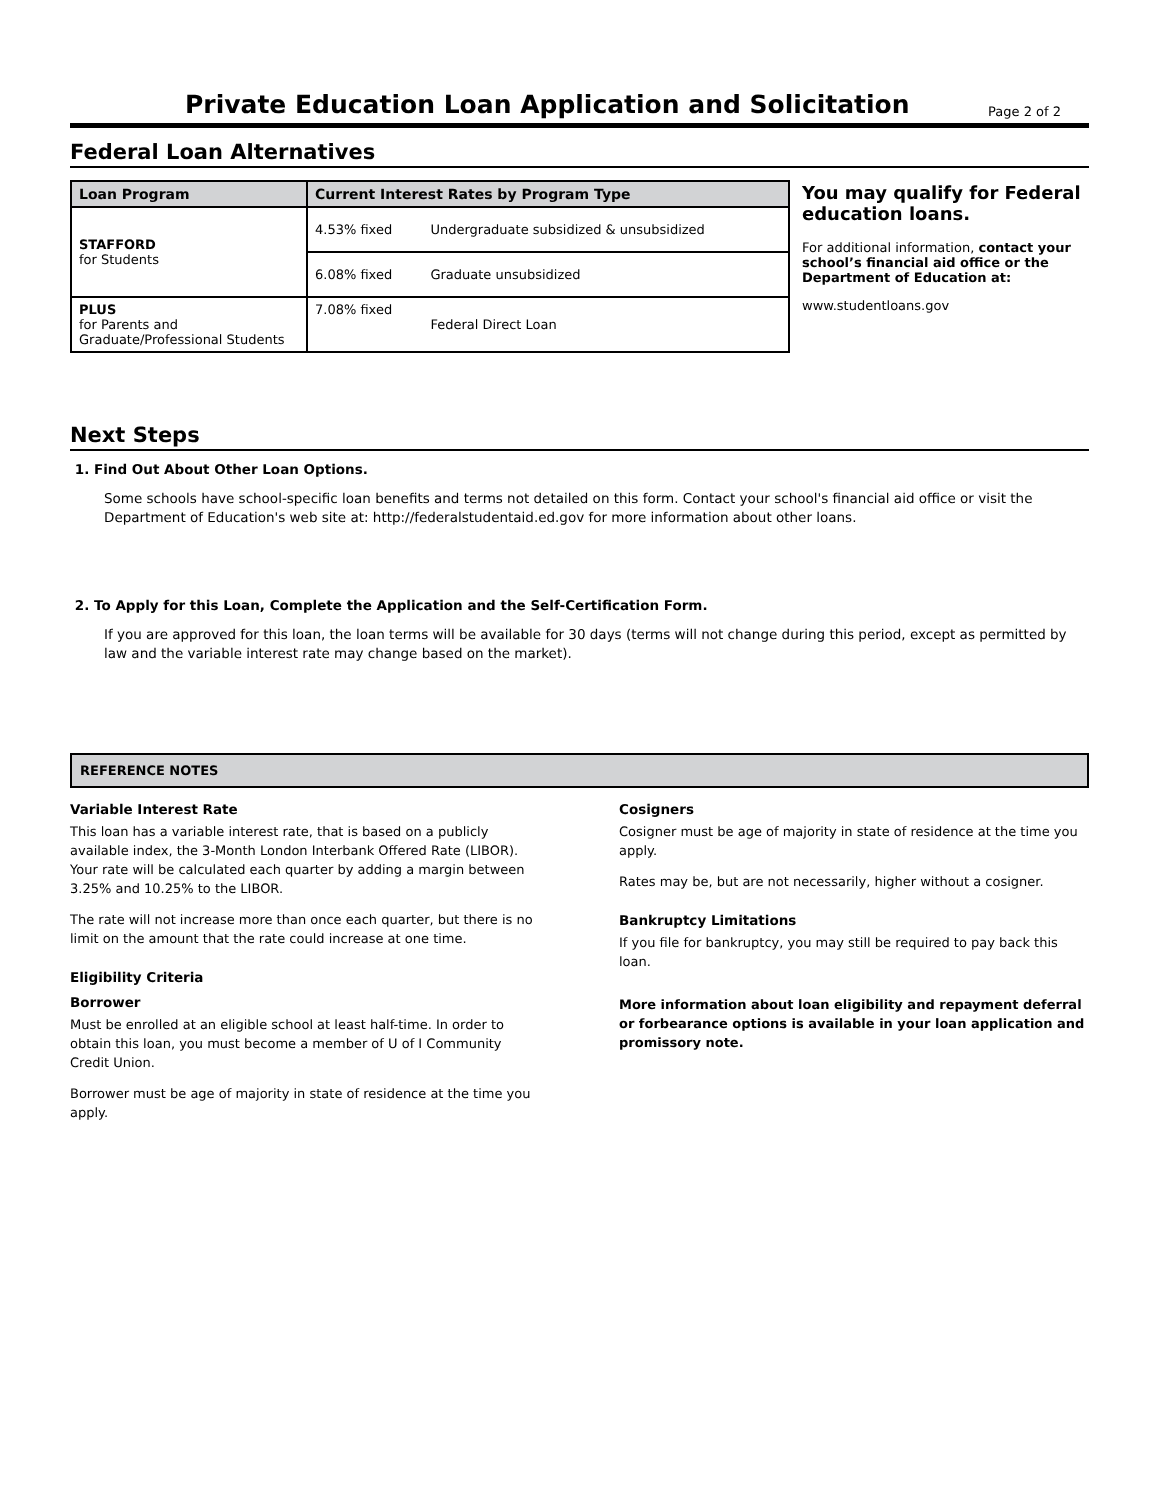Private Education Loan Application and Solicitation
Page 2 of 2
Federal Loan Alternatives
| Loan Program | Current Interest Rates by Program Type | |
| --- | --- | --- |
| STAFFORD for Students | 4.53% fixed | Undergraduate subsidized & unsubsidized |
| | 6.08% fixed | Graduate unsubsidized |
| PLUS for Parents and Graduate/Professional Students | 7.08% fixed | Federal Direct Loan |
You may qualify for Federal education loans.
For additional information, contact your school’s financial aid office or the Department of Education at:
www.studentloans.gov
Next Steps
1. Find Out About Other Loan Options.
Some schools have school-specific loan benefits and terms not detailed on this form. Contact your school's financial aid office or visit the Department of Education's web site at: http://federalstudentaid.ed.gov for more information about other loans.
2. To Apply for this Loan, Complete the Application and the Self-Certification Form.
If you are approved for this loan, the loan terms will be available for 30 days (terms will not change during this period, except as permitted by law and the variable interest rate may change based on the market).
REFERENCE NOTES
Variable Interest Rate
This loan has a variable interest rate, that is based on a publicly available index, the 3-Month London Interbank Offered Rate (LIBOR). Your rate will be calculated each quarter by adding a margin between 3.25% and 10.25% to the LIBOR.
The rate will not increase more than once each quarter, but there is no limit on the amount that the rate could increase at one time.
Eligibility Criteria
Borrower
Must be enrolled at an eligible school at least half-time. In order to obtain this loan, you must become a member of U of I Community Credit Union.
Borrower must be age of majority in state of residence at the time you apply.
Cosigners
Cosigner must be age of majority in state of residence at the time you apply.
Rates may be, but are not necessarily, higher without a cosigner.
Bankruptcy Limitations
If you file for bankruptcy, you may still be required to pay back this loan.
More information about loan eligibility and repayment deferral or forbearance options is available in your loan application and promissory note.